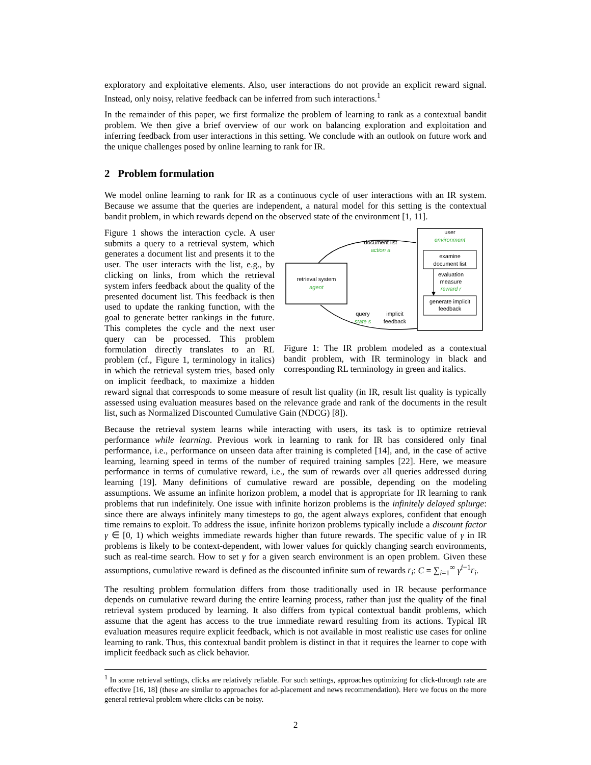exploratory and exploitative elements. Also, user interactions do not provide an explicit reward signal. Instead, only noisy, relative feedback can be inferred from such interactions.<sup>1</sup>
In the remainder of this paper, we first formalize the problem of learning to rank as a contextual bandit problem. We then give a brief overview of our work on balancing exploration and exploitation and inferring feedback from user interactions in this setting. We conclude with an outlook on future work and the unique challenges posed by online learning to rank for IR.
2 Problem formulation
We model online learning to rank for IR as a continuous cycle of user interactions with an IR system. Because we assume that the queries are independent, a natural model for this setting is the contextual bandit problem, in which rewards depend on the observed state of the environment [1, 11].
retrieval system
agent
user
environment
examine
document list
evaluation
measure
reward r
generate implicit
feedback
document list
action a
query
state s
implicit
feedback
Figure 1: The IR problem modeled as a contextual bandit problem, with IR terminology in black and corresponding RL terminology in green and italics.
Figure 1 shows the interaction cycle. A user submits a query to a retrieval system, which generates a document list and presents it to the user. The user interacts with the list, e.g., by clicking on links, from which the retrieval system infers feedback about the quality of the presented document list. This feedback is then used to update the ranking function, with the goal to generate better rankings in the future. This completes the cycle and the next user query can be processed. This problem formulation directly translates to an RL problem (cf., Figure 1, terminology in italics) in which the retrieval system tries, based only on implicit feedback, to maximize a hidden reward signal that corresponds to some measure of result list quality (in IR, result list quality is typically assessed using evaluation measures based on the relevance grade and rank of the documents in the result list, such as Normalized Discounted Cumulative Gain (NDCG) [8]).
Because the retrieval system learns while interacting with users, its task is to optimize retrieval performance while learning. Previous work in learning to rank for IR has considered only final performance, i.e., performance on unseen data after training is completed [14], and, in the case of active learning, learning speed in terms of the number of required training samples [22]. Here, we measure performance in terms of cumulative reward, i.e., the sum of rewards over all queries addressed during learning [19]. Many definitions of cumulative reward are possible, depending on the modeling assumptions. We assume an infinite horizon problem, a model that is appropriate for IR learning to rank problems that run indefinitely. One issue with infinite horizon problems is the infinitely delayed splurge: since there are always infinitely many timesteps to go, the agent always explores, confident that enough time remains to exploit. To address the issue, infinite horizon problems typically include a discount factor γ ∈ [0, 1) which weights immediate rewards higher than future rewards. The specific value of γ in IR problems is likely to be context-dependent, with lower values for quickly changing search environments, such as real-time search. How to set γ for a given search environment is an open problem. Given these assumptions, cumulative reward is defined as the discounted infinite sum of rewards r<sub>i</sub>: C = ∑<sub>i=1</sub><sup>∞</sup> γ<sup>i−1</sup>r<sub>i</sub>.
The resulting problem formulation differs from those traditionally used in IR because performance depends on cumulative reward during the entire learning process, rather than just the quality of the final retrieval system produced by learning. It also differs from typical contextual bandit problems, which assume that the agent has access to the true immediate reward resulting from its actions. Typical IR evaluation measures require explicit feedback, which is not available in most realistic use cases for online learning to rank. Thus, this contextual bandit problem is distinct in that it requires the learner to cope with implicit feedback such as click behavior.
<sup>1</sup> In some retrieval settings, clicks are relatively reliable. For such settings, approaches optimizing for click-through rate are effective [16, 18] (these are similar to approaches for ad-placement and news recommendation). Here we focus on the more general retrieval problem where clicks can be noisy.
2